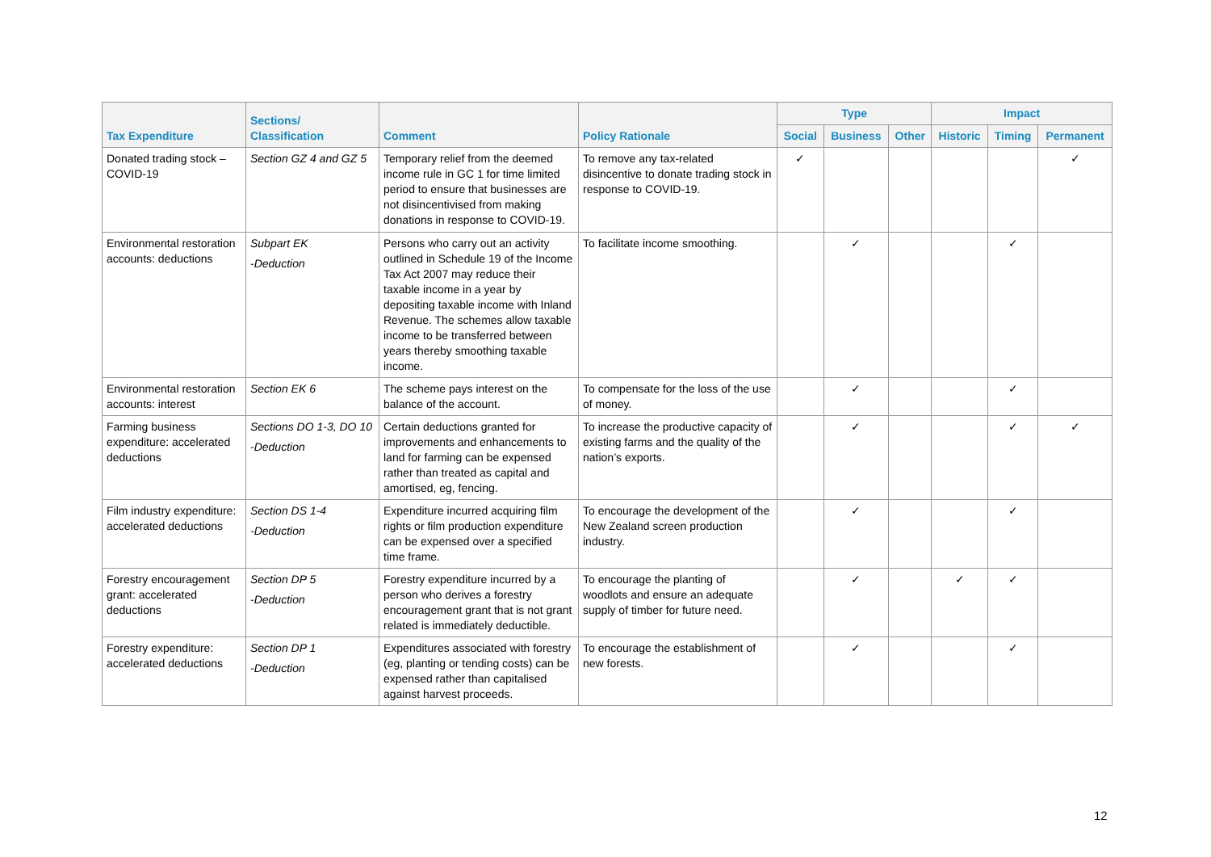| Tax Expenditure | Sections/ Classification | Comment | Policy Rationale | Type | | | Impact | | |
| --- | --- | --- | --- | --- | --- | --- | --- | --- | --- |
| | | | | Social | Business | Other | Historic | Timing | Permanent |
| Donated trading stock – COVID-19 | Section GZ 4 and GZ 5 | Temporary relief from the deemed income rule in GC 1 for time limited period to ensure that businesses are not disincentivised from making donations in response to COVID-19. | To remove any tax-related disincentive to donate trading stock in response to COVID-19. | ✓ | | | | | ✓ |
| Environmental restoration accounts: deductions | Subpart EK -Deduction | Persons who carry out an activity outlined in Schedule 19 of the Income Tax Act 2007 may reduce their taxable income in a year by depositing taxable income with Inland Revenue. The schemes allow taxable income to be transferred between years thereby smoothing taxable income. | To facilitate income smoothing. | | ✓ | | | ✓ | |
| Environmental restoration accounts: interest | Section EK 6 | The scheme pays interest on the balance of the account. | To compensate for the loss of the use of money. | | ✓ | | | ✓ | |
| Farming business expenditure: accelerated deductions | Sections DO 1-3, DO 10 -Deduction | Certain deductions granted for improvements and enhancements to land for farming can be expensed rather than treated as capital and amortised, eg, fencing. | To increase the productive capacity of existing farms and the quality of the nation’s exports. | | ✓ | | | ✓ | ✓ |
| Film industry expenditure: accelerated deductions | Section DS 1-4 -Deduction | Expenditure incurred acquiring film rights or film production expenditure can be expensed over a specified time frame. | To encourage the development of the New Zealand screen production industry. | | ✓ | | | ✓ | |
| Forestry encouragement grant: accelerated deductions | Section DP 5 -Deduction | Forestry expenditure incurred by a person who derives a forestry encouragement grant that is not grant related is immediately deductible. | To encourage the planting of woodlots and ensure an adequate supply of timber for future need. | | ✓ | | ✓ | ✓ | |
| Forestry expenditure: accelerated deductions | Section DP 1 -Deduction | Expenditures associated with forestry (eg, planting or tending costs) can be expensed rather than capitalised against harvest proceeds. | To encourage the establishment of new forests. | | ✓ | | | ✓ | |
12